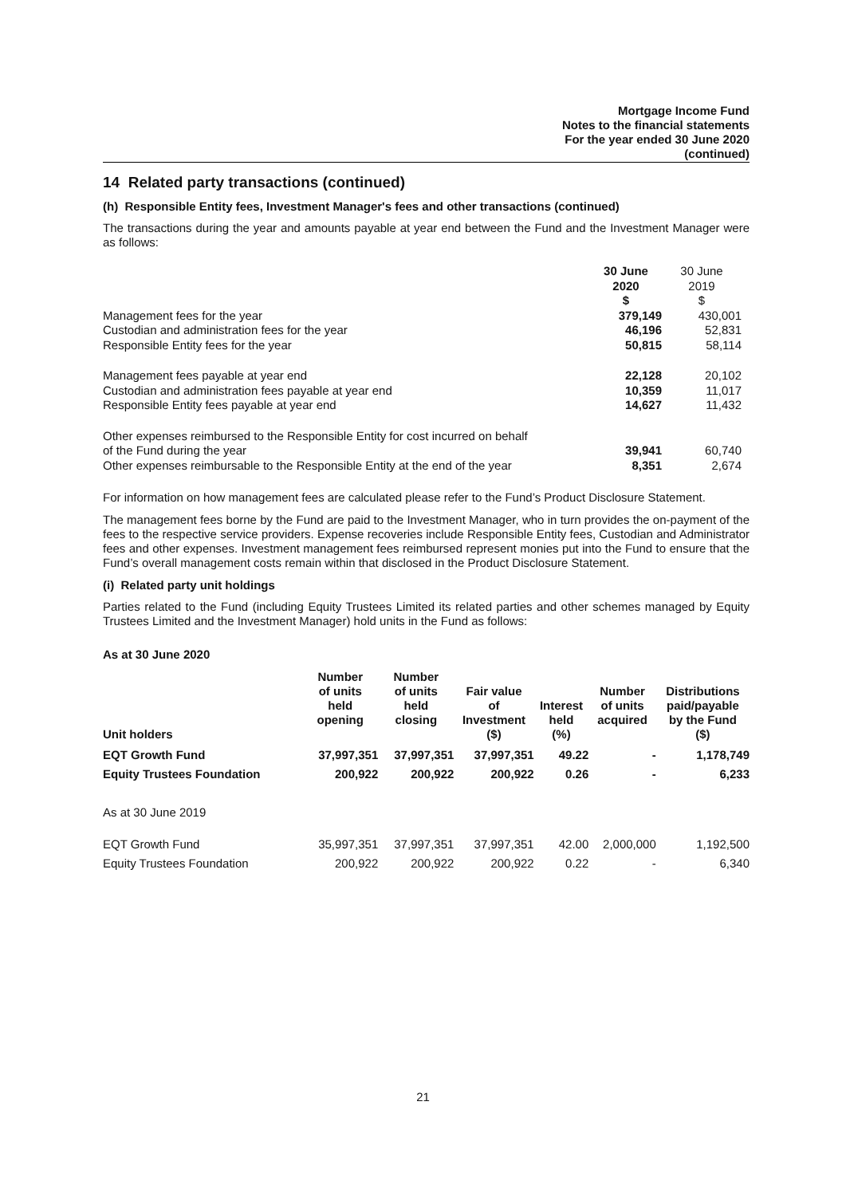Mortgage Income Fund
Notes to the financial statements
For the year ended 30 June 2020
(continued)
14 Related party transactions (continued)
(h) Responsible Entity fees, Investment Manager's fees and other transactions (continued)
The transactions during the year and amounts payable at year end between the Fund and the Investment Manager were as follows:
| | 30 June 2020 $ | 30 June 2019 $ | |
| --- | --- | --- | --- |
| Management fees for the year | 379,149 | 430,001 | |
| Custodian and administration fees for the year | 46,196 | 52,831 | |
| Responsible Entity fees for the year | 50,815 | 58,114 | |
| Management fees payable at year end | 22,128 | 20,102 | |
| Custodian and administration fees payable at year end | 10,359 | 11,017 | |
| Responsible Entity fees payable at year end | 14,627 | 11,432 | |
| Other expenses reimbursed to the Responsible Entity for cost incurred on behalf of the Fund during the year | 39,941 | 60,740 | |
| Other expenses reimbursable to the Responsible Entity at the end of the year | 8,351 | 2,674 | |
For information on how management fees are calculated please refer to the Fund’s Product Disclosure Statement.
The management fees borne by the Fund are paid to the Investment Manager, who in turn provides the on-payment of the fees to the respective service providers. Expense recoveries include Responsible Entity fees, Custodian and Administrator fees and other expenses. Investment management fees reimbursed represent monies put into the Fund to ensure that the Fund’s overall management costs remain within that disclosed in the Product Disclosure Statement.
(i) Related party unit holdings
Parties related to the Fund (including Equity Trustees Limited its related parties and other schemes managed by Equity Trustees Limited and the Investment Manager) hold units in the Fund as follows:
As at 30 June 2020
| Unit holders | Number of units held opening | Number of units held closing | Fair value of Investment ($) | Interest held (%) | Number of units acquired | Distributions paid/payable by the Fund ($) |
| --- | --- | --- | --- | --- | --- | --- |
| EQT Growth Fund | 37,997,351 | 37,997,351 | 37,997,351 | 49.22 | - | 1,178,749 |
| Equity Trustees Foundation | 200,922 | 200,922 | 200,922 | 0.26 | - | 6,233 |
| As at 30 June 2019 | | | | | | |
| EQT Growth Fund | 35,997,351 | 37,997,351 | 37,997,351 | 42.00 | 2,000,000 | 1,192,500 |
| Equity Trustees Foundation | 200,922 | 200,922 | 200,922 | 0.22 | - | 6,340 |
21